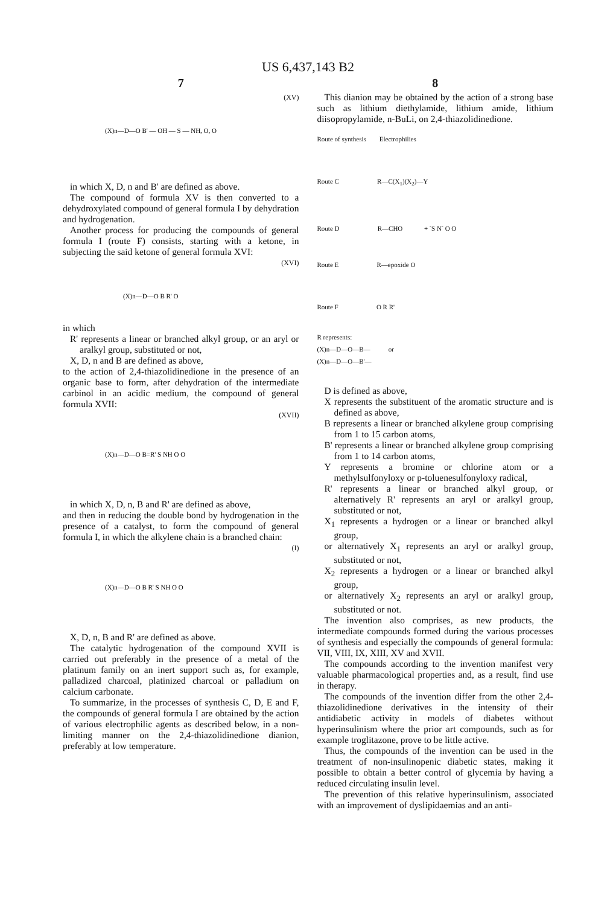US 6,437,143 B2
7
(XV)
(X)n—D—O B' — OH — S — NH, O, O
in which X, D, n and B' are defined as above.
The compound of formula XV is then converted to a dehydroxylated compound of general formula I by dehydration and hydrogenation.
Another process for producing the compounds of general formula I (route F) consists, starting with a ketone, in subjecting the said ketone of general formula XVI:
(XVI)
(X)n—D—O B R' O
in which
R' represents a linear or branched alkyl group, or an aryl or aralkyl group, substituted or not,
X, D, n and B are defined as above,
to the action of 2,4-thiazolidinedione in the presence of an organic base to form, after dehydration of the intermediate carbinol in an acidic medium, the compound of general formula XVII:
(XVII)
(X)n—D—O B=R' S NH O O
in which X, D, n, B and R' are defined as above,
and then in reducing the double bond by hydrogenation in the presence of a catalyst, to form the compound of general formula I, in which the alkylene chain is a branched chain:
(I)
(X)n—D—O B R' S NH O O
X, D, n, B and R' are defined as above.
The catalytic hydrogenation of the compound XVII is carried out preferably in the presence of a metal of the platinum family on an inert support such as, for example, palladized charcoal, platinized charcoal or palladium on calcium carbonate.
To summarize, in the processes of synthesis C, D, E and F, the compounds of general formula I are obtained by the action of various electrophilic agents as described below, in a non-limiting manner on the 2,4-thiazolidinedione dianion, preferably at low temperature.
8
This dianion may be obtained by the action of a strong base such as lithium diethylamide, lithium amide, lithium diisopropylamide, n-BuLi, on 2,4-thiazolidinedione.
Route of synthesis Electrophilies
Route C R—C(X<sub>1</sub>)(X<sub>2</sub>)—Y
Route D R—CHO + <sup>-</sup>S N<sup>-</sup> O O
Route E R—epoxide O
Route F O R R'
R represents:
(X)n—D—O—B— or
(X)n—D—O—B'—
D is defined as above,
X represents the substituent of the aromatic structure and is defined as above,
B represents a linear or branched alkylene group comprising from 1 to 15 carbon atoms,
B' represents a linear or branched alkylene group comprising from 1 to 14 carbon atoms,
Y represents a bromine or chlorine atom or a methylsulfonyloxy or p-toluenesulfonyloxy radical,
R' represents a linear or branched alkyl group, or alternatively R' represents an aryl or aralkyl group, substituted or not,
X<sub>1</sub> represents a hydrogen or a linear or branched alkyl group,
or alternatively X<sub>1</sub> represents an aryl or aralkyl group, substituted or not,
X<sub>2</sub> represents a hydrogen or a linear or branched alkyl group,
or alternatively X<sub>2</sub> represents an aryl or aralkyl group, substituted or not.
The invention also comprises, as new products, the intermediate compounds formed during the various processes of synthesis and especially the compounds of general formula: VII, VIII, IX, XIII, XV and XVII.
The compounds according to the invention manifest very valuable pharmacological properties and, as a result, find use in therapy.
The compounds of the invention differ from the other 2,4-thiazolidinedione derivatives in the intensity of their antidiabetic activity in models of diabetes without hyperinsulinism where the prior art compounds, such as for example troglitazone, prove to be little active.
Thus, the compounds of the invention can be used in the treatment of non-insulinopenic diabetic states, making it possible to obtain a better control of glycemia by having a reduced circulating insulin level.
The prevention of this relative hyperinsulinism, associated with an improvement of dyslipidaemias and an anti-